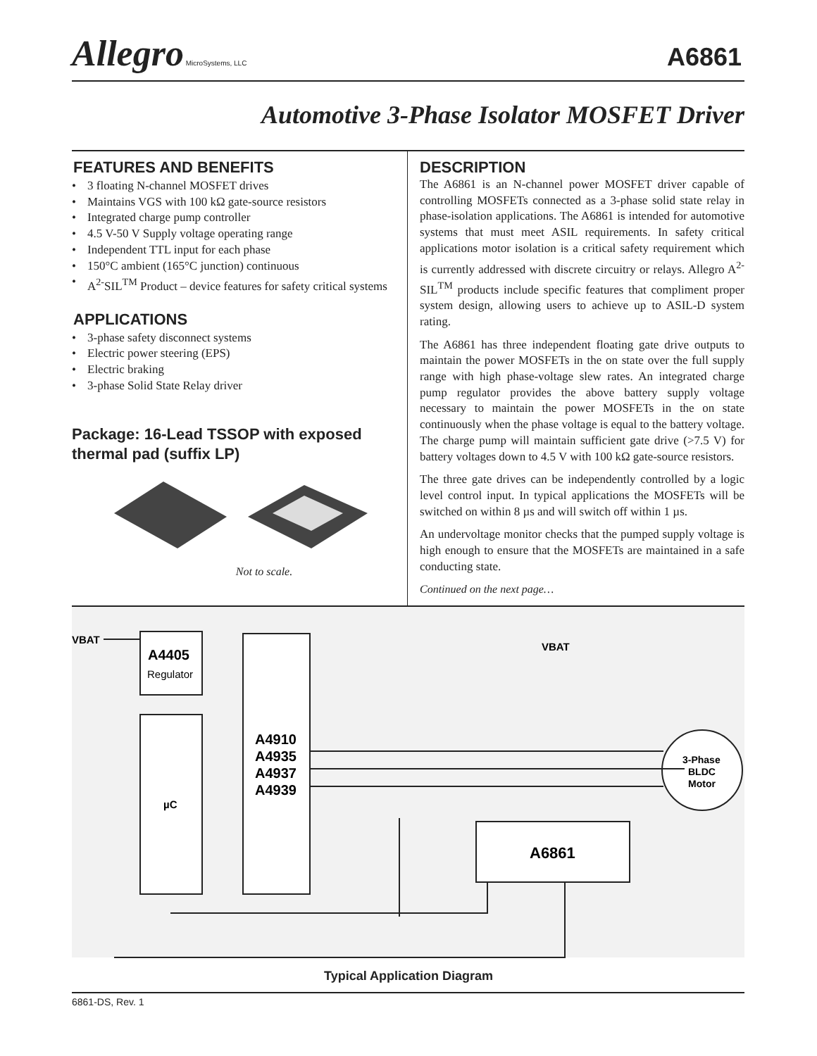Allegro MicroSystems, LLC A6861
Automotive 3-Phase Isolator MOSFET Driver
FEATURES AND BENEFITS
• 3 floating N-channel MOSFET drives
• Maintains VGS with 100 kΩ gate-source resistors
• Integrated charge pump controller
• 4.5 V-50 V Supply voltage operating range
• Independent TTL input for each phase
• 150°C ambient (165°C junction) continuous
• A<sup>2-</sup>SIL<sup>TM</sup> Product – device features for safety critical systems
APPLICATIONS
• 3-phase safety disconnect systems
• Electric power steering (EPS)
• Electric braking
• 3-phase Solid State Relay driver
Package: 16-Lead TSSOP with exposed thermal pad (suffix LP)
Not to scale.
DESCRIPTION
The A6861 is an N-channel power MOSFET driver capable of controlling MOSFETs connected as a 3-phase solid state relay in phase-isolation applications. The A6861 is intended for automotive systems that must meet ASIL requirements. In safety critical applications motor isolation is a critical safety requirement which is currently addressed with discrete circuitry or relays. Allegro A<sup>2-</sup>SIL<sup>TM</sup> products include specific features that compliment proper system design, allowing users to achieve up to ASIL-D system rating.
The A6861 has three independent floating gate drive outputs to maintain the power MOSFETs in the on state over the full supply range with high phase-voltage slew rates. An integrated charge pump regulator provides the above battery supply voltage necessary to maintain the power MOSFETs in the on state continuously when the phase voltage is equal to the battery voltage. The charge pump will maintain sufficient gate drive (>7.5 V) for battery voltages down to 4.5 V with 100 kΩ gate-source resistors.
The three gate drives can be independently controlled by a logic level control input. In typical applications the MOSFETs will be switched on within 8 µs and will switch off within 1 µs.
An undervoltage monitor checks that the pumped supply voltage is high enough to ensure that the MOSFETs are maintained in a safe conducting state.
Continued on the next page…
VBAT
VBAT
A4405
Regulator
µC
A4910
A4935
A4937
A4939
A6861
3-Phase
BLDC
Motor
Typical Application Diagram
6861-DS, Rev. 1